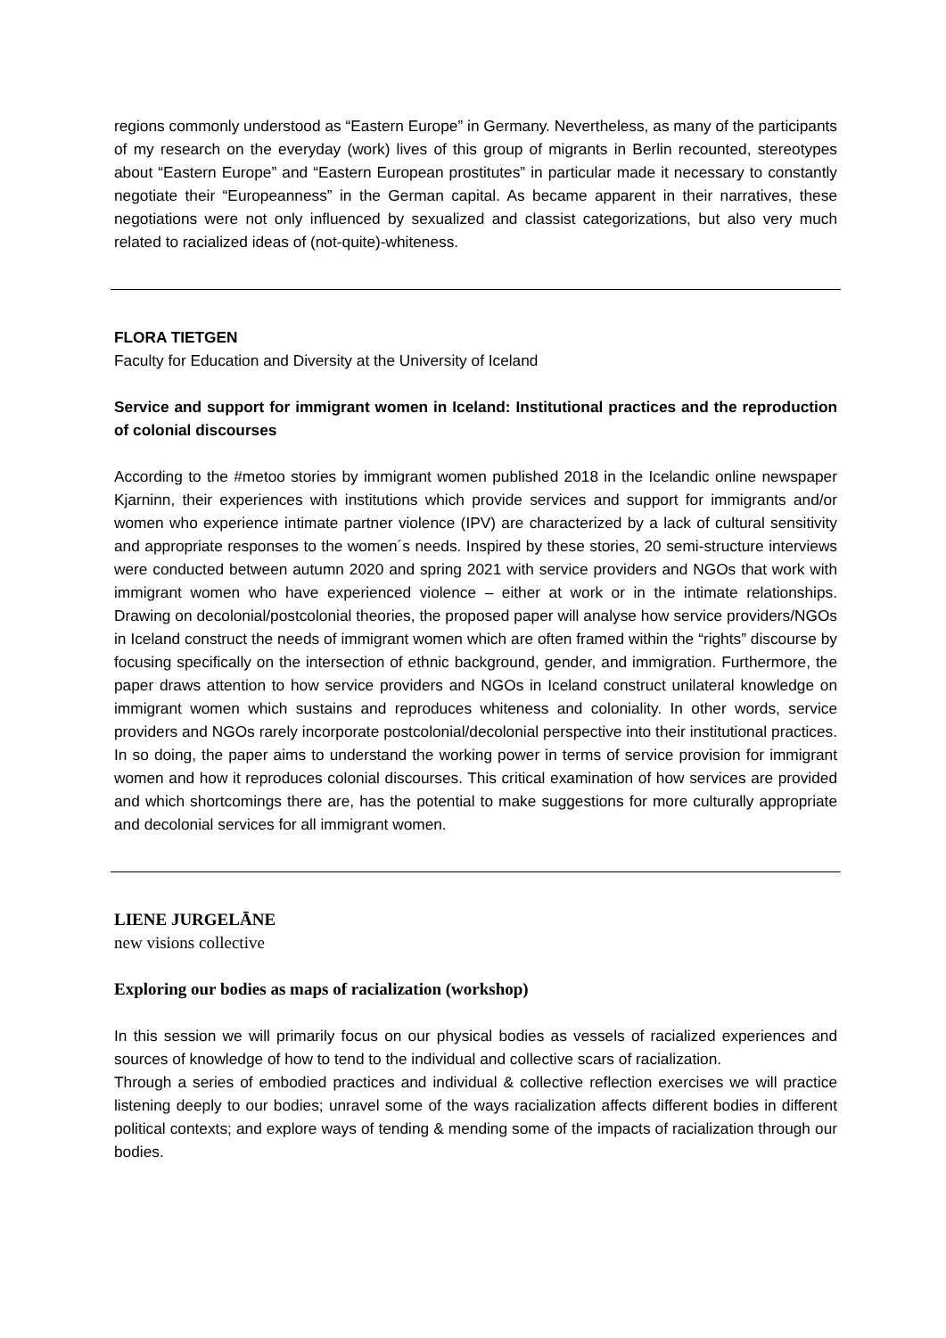regions commonly understood as “Eastern Europe” in Germany. Nevertheless, as many of the participants of my research on the everyday (work) lives of this group of migrants in Berlin recounted, stereotypes about “Eastern Europe” and “Eastern European prostitutes” in particular made it necessary to constantly negotiate their “Europeanness” in the German capital. As became apparent in their narratives, these negotiations were not only influenced by sexualized and classist categorizations, but also very much related to racialized ideas of (not-quite)-whiteness.
FLORA TIETGEN
Faculty for Education and Diversity at the University of Iceland
Service and support for immigrant women in Iceland: Institutional practices and the reproduction of colonial discourses
According to the #metoo stories by immigrant women published 2018 in the Icelandic online newspaper Kjarninn, their experiences with institutions which provide services and support for immigrants and/or women who experience intimate partner violence (IPV) are characterized by a lack of cultural sensitivity and appropriate responses to the women´s needs. Inspired by these stories, 20 semi-structure interviews were conducted between autumn 2020 and spring 2021 with service providers and NGOs that work with immigrant women who have experienced violence – either at work or in the intimate relationships. Drawing on decolonial/postcolonial theories, the proposed paper will analyse how service providers/NGOs in Iceland construct the needs of immigrant women which are often framed within the “rights” discourse by focusing specifically on the intersection of ethnic background, gender, and immigration. Furthermore, the paper draws attention to how service providers and NGOs in Iceland construct unilateral knowledge on immigrant women which sustains and reproduces whiteness and coloniality. In other words, service providers and NGOs rarely incorporate postcolonial/decolonial perspective into their institutional practices. In so doing, the paper aims to understand the working power in terms of service provision for immigrant women and how it reproduces colonial discourses. This critical examination of how services are provided and which shortcomings there are, has the potential to make suggestions for more culturally appropriate and decolonial services for all immigrant women.
LIENE JURGELĀNE
new visions collective
Exploring our bodies as maps of racialization (workshop)
In this session we will primarily focus on our physical bodies as vessels of racialized experiences and sources of knowledge of how to tend to the individual and collective scars of racialization.
Through a series of embodied practices and individual & collective reflection exercises we will practice listening deeply to our bodies; unravel some of the ways racialization affects different bodies in different political contexts; and explore ways of tending & mending some of the impacts of racialization through our bodies.